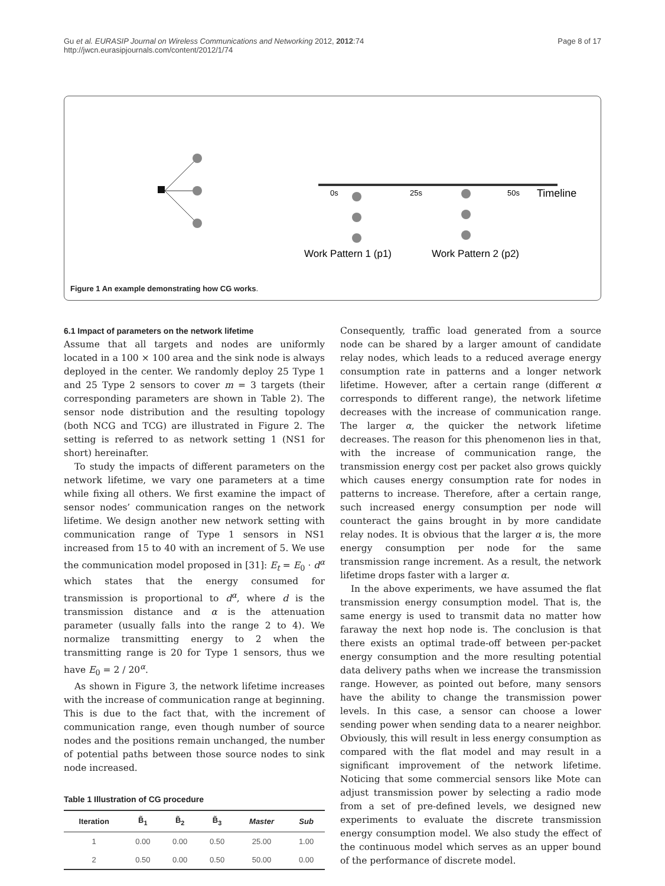Gu et al. EURASIP Journal on Wireless Communications and Networking 2012, 2012:74
http://jwcn.eurasipjournals.com/content/2012/1/74
Page 8 of 17
0s
25s
50s
Timeline
Work Pattern 1 (p1)
Work Pattern 2 (p2)
Figure 1 An example demonstrating how CG works.
6.1 Impact of parameters on the network lifetime
Assume that all targets and nodes are uniformly located in a 100 × 100 area and the sink node is always deployed in the center. We randomly deploy 25 Type 1 and 25 Type 2 sensors to cover m = 3 targets (their corresponding parameters are shown in Table 2). The sensor node distribution and the resulting topology (both NCG and TCG) are illustrated in Figure 2. The setting is referred to as network setting 1 (NS1 for short) hereinafter.
To study the impacts of different parameters on the network lifetime, we vary one parameters at a time while fixing all others. We first examine the impact of sensor nodes’ communication ranges on the network lifetime. We design another new network setting with communication range of Type 1 sensors in NS1 increased from 15 to 40 with an increment of 5. We use the communication model proposed in [31]: E<sub>t</sub> = E<sub>0</sub> · d<sup>α</sup> which states that the energy consumed for transmission is proportional to d<sup>α</sup>, where d is the transmission distance and α is the attenuation parameter (usually falls into the range 2 to 4). We normalize transmitting energy to 2 when the transmitting range is 20 for Type 1 sensors, thus we have E<sub>0</sub> = 2 / 20<sup>α</sup>.
As shown in Figure 3, the network lifetime increases with the increase of communication range at beginning. This is due to the fact that, with the increment of communication range, even though number of source nodes and the positions remain unchanged, the number of potential paths between those source nodes to sink node increased.
Table 1 Illustration of CG procedure
| Iteration | B̃<sub>1</sub> | B̃<sub>2</sub> | B̃<sub>3</sub> | Master | Sub |
| --- | --- | --- | --- | --- | --- |
| 1 | 0.00 | 0.00 | 0.50 | 25.00 | 1.00 |
| 2 | 0.50 | 0.00 | 0.50 | 50.00 | 0.00 |
Consequently, traffic load generated from a source node can be shared by a larger amount of candidate relay nodes, which leads to a reduced average energy consumption rate in patterns and a longer network lifetime. However, after a certain range (different α corresponds to different range), the network lifetime decreases with the increase of communication range. The larger α, the quicker the network lifetime decreases. The reason for this phenomenon lies in that, with the increase of communication range, the transmission energy cost per packet also grows quickly which causes energy consumption rate for nodes in patterns to increase. Therefore, after a certain range, such increased energy consumption per node will counteract the gains brought in by more candidate relay nodes. It is obvious that the larger α is, the more energy consumption per node for the same transmission range increment. As a result, the network lifetime drops faster with a larger α.
In the above experiments, we have assumed the flat transmission energy consumption model. That is, the same energy is used to transmit data no matter how faraway the next hop node is. The conclusion is that there exists an optimal trade-off between per-packet energy consumption and the more resulting potential data delivery paths when we increase the transmission range. However, as pointed out before, many sensors have the ability to change the transmission power levels. In this case, a sensor can choose a lower sending power when sending data to a nearer neighbor. Obviously, this will result in less energy consumption as compared with the flat model and may result in a significant improvement of the network lifetime. Noticing that some commercial sensors like Mote can adjust transmission power by selecting a radio mode from a set of pre-defined levels, we designed new experiments to evaluate the discrete transmission energy consumption model. We also study the effect of the continuous model which serves as an upper bound of the performance of discrete model.